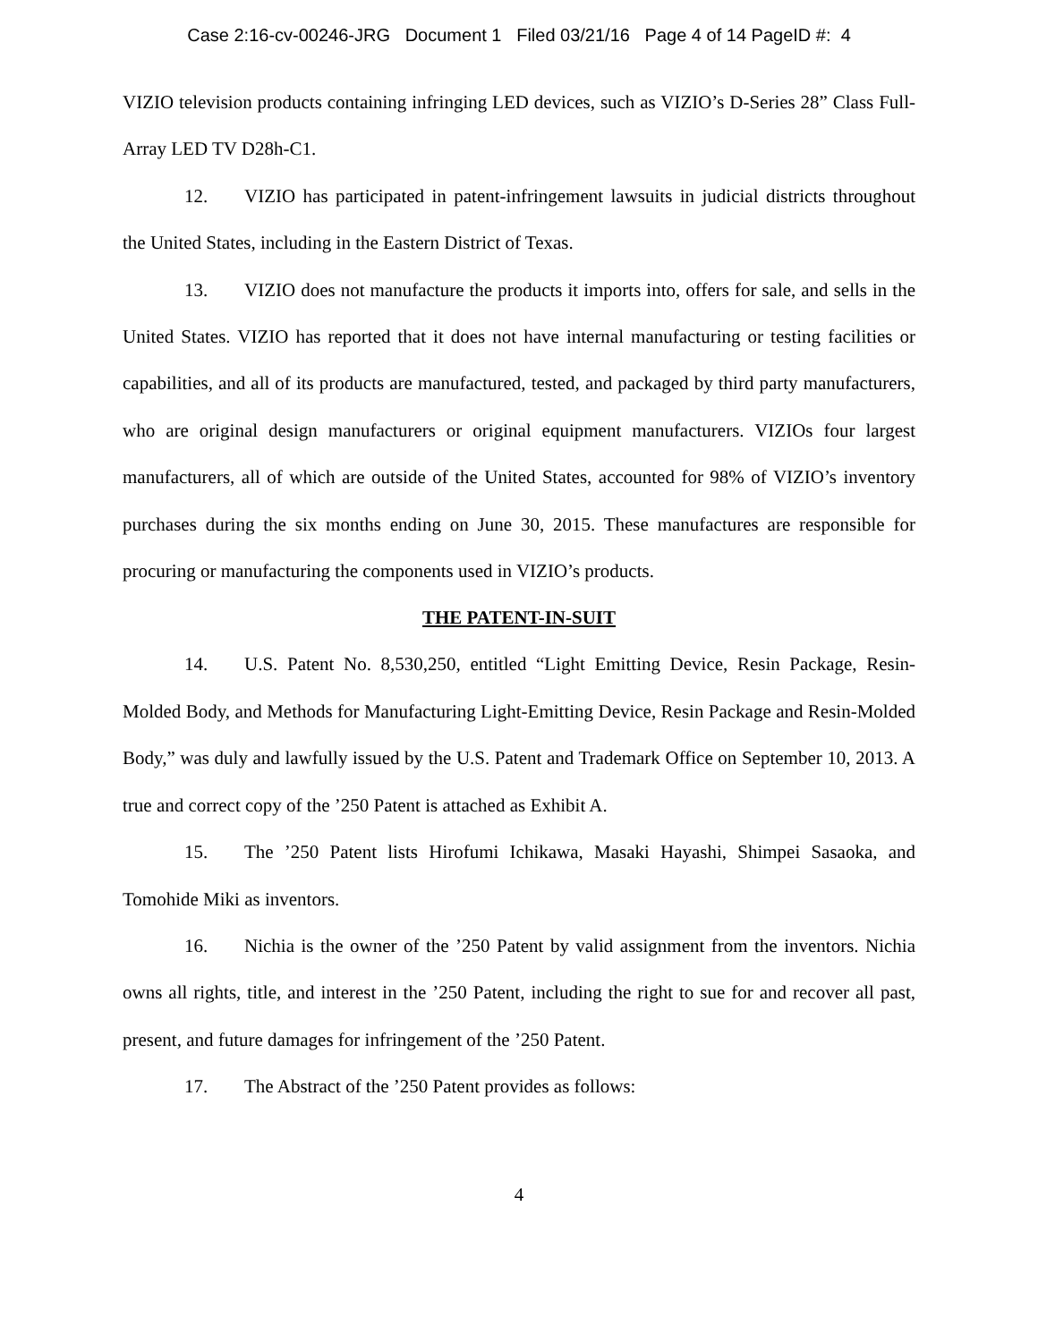Case 2:16-cv-00246-JRG Document 1 Filed 03/21/16 Page 4 of 14 PageID #: 4
VIZIO television products containing infringing LED devices, such as VIZIO’s D-Series 28” Class Full-Array LED TV D28h-C1.
12. VIZIO has participated in patent-infringement lawsuits in judicial districts throughout the United States, including in the Eastern District of Texas.
13. VIZIO does not manufacture the products it imports into, offers for sale, and sells in the United States. VIZIO has reported that it does not have internal manufacturing or testing facilities or capabilities, and all of its products are manufactured, tested, and packaged by third party manufacturers, who are original design manufacturers or original equipment manufacturers. VIZIOs four largest manufacturers, all of which are outside of the United States, accounted for 98% of VIZIO’s inventory purchases during the six months ending on June 30, 2015. These manufactures are responsible for procuring or manufacturing the components used in VIZIO’s products.
THE PATENT-IN-SUIT
14. U.S. Patent No. 8,530,250, entitled “Light Emitting Device, Resin Package, Resin-Molded Body, and Methods for Manufacturing Light-Emitting Device, Resin Package and Resin-Molded Body,” was duly and lawfully issued by the U.S. Patent and Trademark Office on September 10, 2013. A true and correct copy of the ’250 Patent is attached as Exhibit A.
15. The ’250 Patent lists Hirofumi Ichikawa, Masaki Hayashi, Shimpei Sasaoka, and Tomohide Miki as inventors.
16. Nichia is the owner of the ’250 Patent by valid assignment from the inventors. Nichia owns all rights, title, and interest in the ’250 Patent, including the right to sue for and recover all past, present, and future damages for infringement of the ’250 Patent.
17. The Abstract of the ’250 Patent provides as follows:
4